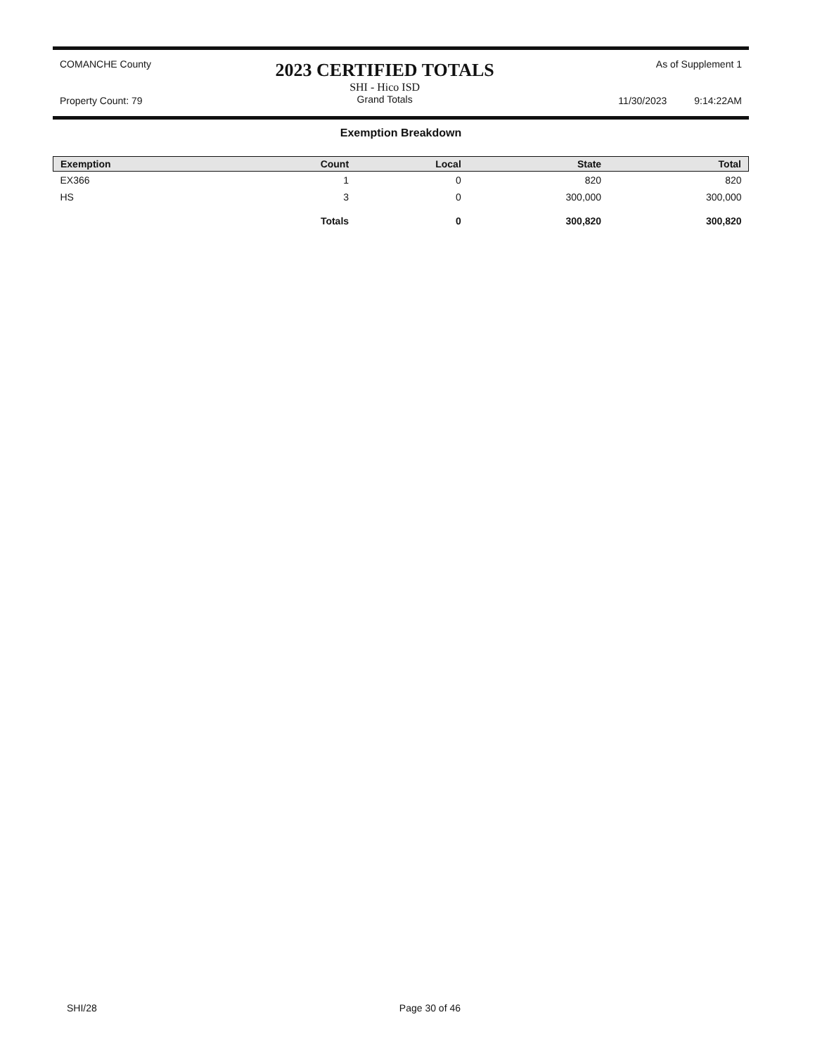COMANCHE County
Property Count: 79
2023 CERTIFIED TOTALS
SHI - Hico ISD
Grand Totals
As of Supplement 1
11/30/2023 9:14:22AM
Exemption Breakdown
| Exemption | Count | Local | State | Total |
| --- | --- | --- | --- | --- |
| EX366 | 1 | 0 | 820 | 820 |
| HS | 3 | 0 | 300,000 | 300,000 |
| | Totals | 0 | 300,820 | 300,820 |
SHI/28 Page 30 of 46